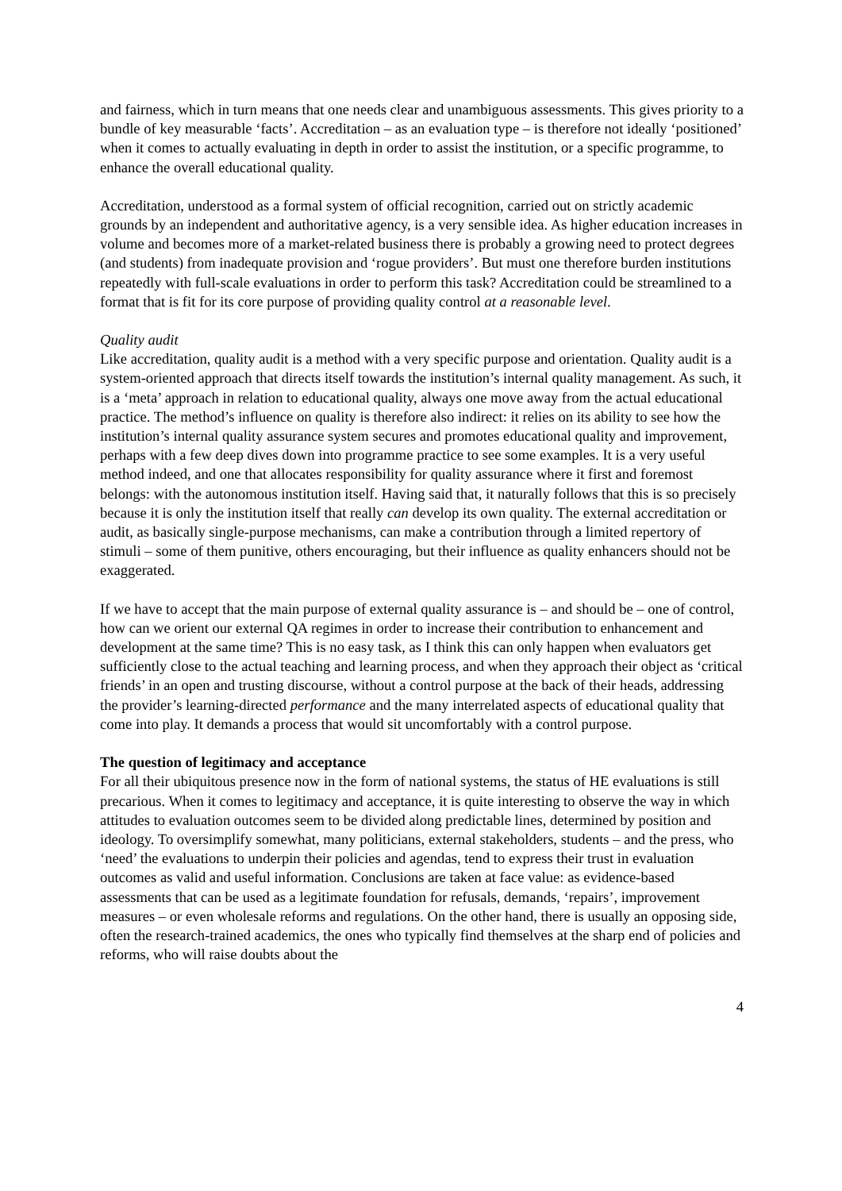and fairness, which in turn means that one needs clear and unambiguous assessments. This gives priority to a bundle of key measurable ‘facts’. Accreditation – as an evaluation type – is therefore not ideally ‘positioned’ when it comes to actually evaluating in depth in order to assist the institution, or a specific programme, to enhance the overall educational quality.
Accreditation, understood as a formal system of official recognition, carried out on strictly academic grounds by an independent and authoritative agency, is a very sensible idea. As higher education increases in volume and becomes more of a market-related business there is probably a growing need to protect degrees (and students) from inadequate provision and ‘rogue providers’. But must one therefore burden institutions repeatedly with full-scale evaluations in order to perform this task? Accreditation could be streamlined to a format that is fit for its core purpose of providing quality control at a reasonable level.
Quality audit
Like accreditation, quality audit is a method with a very specific purpose and orientation. Quality audit is a system-oriented approach that directs itself towards the institution’s internal quality management. As such, it is a ‘meta’ approach in relation to educational quality, always one move away from the actual educational practice. The method’s influence on quality is therefore also indirect: it relies on its ability to see how the institution’s internal quality assurance system secures and promotes educational quality and improvement, perhaps with a few deep dives down into programme practice to see some examples. It is a very useful method indeed, and one that allocates responsibility for quality assurance where it first and foremost belongs: with the autonomous institution itself. Having said that, it naturally follows that this is so precisely because it is only the institution itself that really can develop its own quality. The external accreditation or audit, as basically single-purpose mechanisms, can make a contribution through a limited repertory of stimuli – some of them punitive, others encouraging, but their influence as quality enhancers should not be exaggerated.
If we have to accept that the main purpose of external quality assurance is – and should be – one of control, how can we orient our external QA regimes in order to increase their contribution to enhancement and development at the same time? This is no easy task, as I think this can only happen when evaluators get sufficiently close to the actual teaching and learning process, and when they approach their object as ‘critical friends’ in an open and trusting discourse, without a control purpose at the back of their heads, addressing the provider’s learning-directed performance and the many interrelated aspects of educational quality that come into play. It demands a process that would sit uncomfortably with a control purpose.
The question of legitimacy and acceptance
For all their ubiquitous presence now in the form of national systems, the status of HE evaluations is still precarious. When it comes to legitimacy and acceptance, it is quite interesting to observe the way in which attitudes to evaluation outcomes seem to be divided along predictable lines, determined by position and ideology. To oversimplify somewhat, many politicians, external stakeholders, students – and the press, who ‘need’ the evaluations to underpin their policies and agendas, tend to express their trust in evaluation outcomes as valid and useful information. Conclusions are taken at face value: as evidence-based assessments that can be used as a legitimate foundation for refusals, demands, ‘repairs’, improvement measures – or even wholesale reforms and regulations. On the other hand, there is usually an opposing side, often the research-trained academics, the ones who typically find themselves at the sharp end of policies and reforms, who will raise doubts about the
4